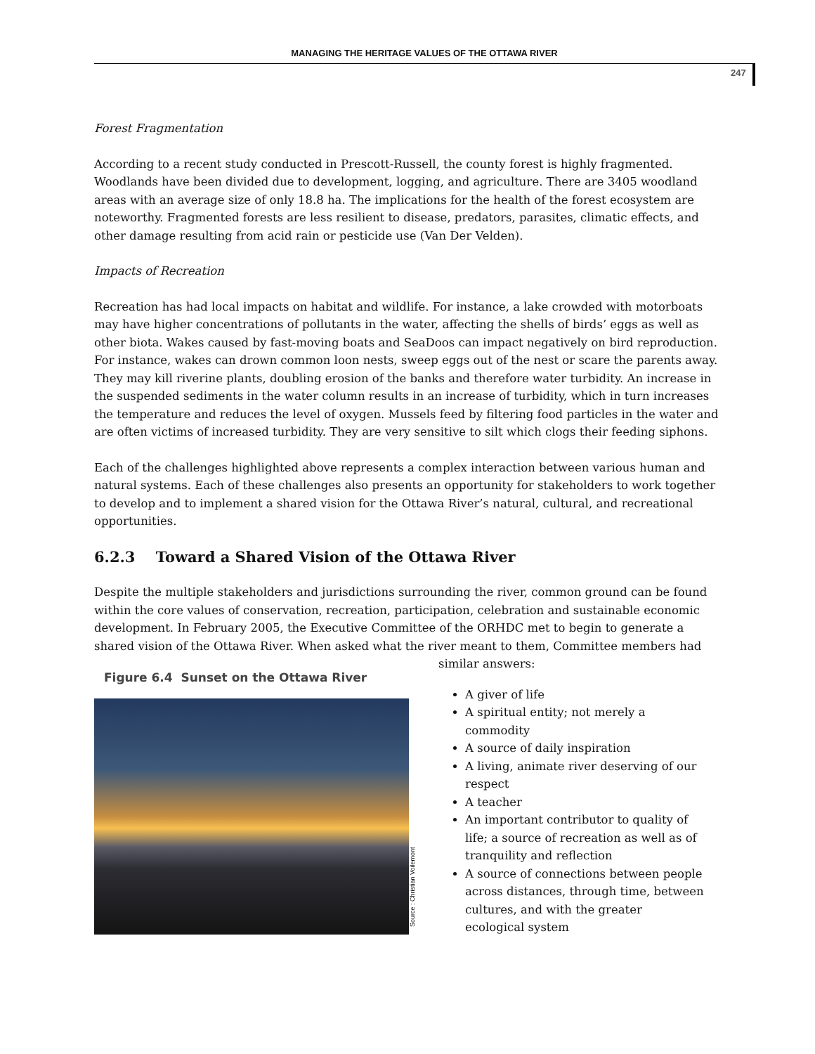MANAGING THE HERITAGE VALUES OF THE OTTAWA RIVER
247
Forest Fragmentation
According to a recent study conducted in Prescott-Russell, the county forest is highly fragmented. Woodlands have been divided due to development, logging, and agriculture. There are 3405 woodland areas with an average size of only 18.8 ha. The implications for the health of the forest ecosystem are noteworthy. Fragmented forests are less resilient to disease, predators, parasites, climatic effects, and other damage resulting from acid rain or pesticide use (Van Der Velden).
Impacts of Recreation
Recreation has had local impacts on habitat and wildlife. For instance, a lake crowded with motorboats may have higher concentrations of pollutants in the water, affecting the shells of birds’ eggs as well as other biota. Wakes caused by fast-moving boats and SeaDoos can impact negatively on bird reproduction. For instance, wakes can drown common loon nests, sweep eggs out of the nest or scare the parents away. They may kill riverine plants, doubling erosion of the banks and therefore water turbidity. An increase in the suspended sediments in the water column results in an increase of turbidity, which in turn increases the temperature and reduces the level of oxygen. Mussels feed by filtering food particles in the water and are often victims of increased turbidity. They are very sensitive to silt which clogs their feeding siphons.
Each of the challenges highlighted above represents a complex interaction between various human and natural systems. Each of these challenges also presents an opportunity for stakeholders to work together to develop and to implement a shared vision for the Ottawa River’s natural, cultural, and recreational opportunities.
6.2.3 Toward a Shared Vision of the Ottawa River
Despite the multiple stakeholders and jurisdictions surrounding the river, common ground can be found within the core values of conservation, recreation, participation, celebration and sustainable economic development. In February 2005, the Executive Committee of the ORHDC met to begin to generate a shared vision of the Ottawa River. When asked what the river meant to them, Committee members had
Figure 6.4 Sunset on the Ottawa River
Source : Christian Voilemont
similar answers:
A giver of life
A spiritual entity; not merely a commodity
A source of daily inspiration
A living, animate river deserving of our respect
A teacher
An important contributor to quality of life; a source of recreation as well as of tranquility and reflection
A source of connections between people across distances, through time, between cultures, and with the greater ecological system